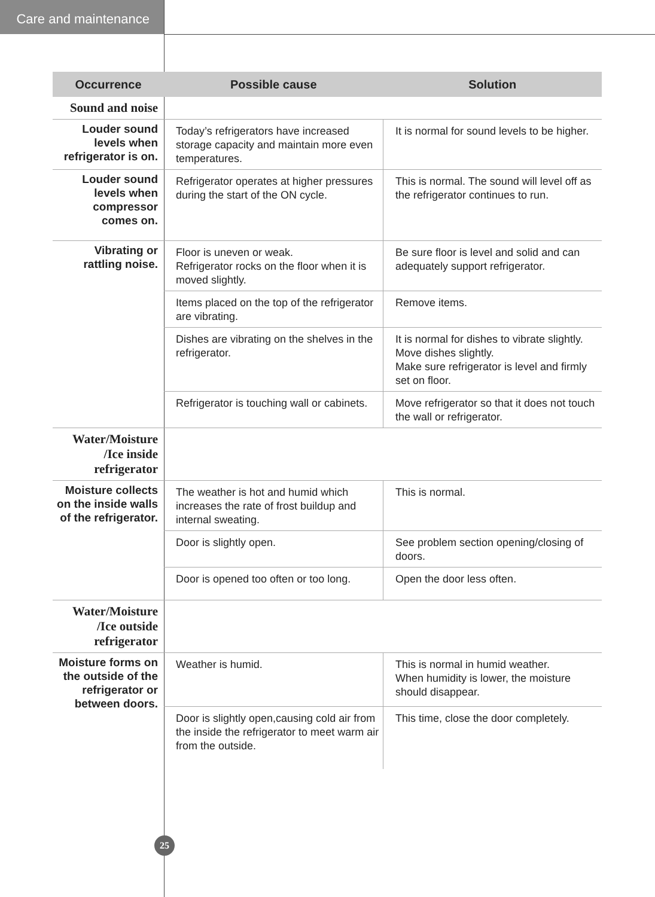Care and maintenance
| Occurrence | Possible cause | Solution |
| --- | --- | --- |
| Sound and noise | | |
| Louder sound levels when refrigerator is on. | Today’s refrigerators have increased storage capacity and maintain more even temperatures. | It is normal for sound levels to be higher. |
| Louder sound levels when compressor comes on. | Refrigerator operates at higher pressures during the start of the ON cycle. | This is normal. The sound will level off as the refrigerator continues to run. |
| Vibrating or rattling noise. | Floor is uneven or weak. Refrigerator rocks on the floor when it is moved slightly. | Be sure floor is level and solid and can adequately support refrigerator. |
| | Items placed on the top of the refrigerator are vibrating. | Remove items. |
| | Dishes are vibrating on the shelves in the refrigerator. | It is normal for dishes to vibrate slightly. Move dishes slightly. Make sure refrigerator is level and firmly set on floor. |
| | Refrigerator is touching wall or cabinets. | Move refrigerator so that it does not touch the wall or refrigerator. |
| Water/Moisture /Ice inside refrigerator | | |
| Moisture collects on the inside walls of the refrigerator. | The weather is hot and humid which increases the rate of frost buildup and internal sweating. | This is normal. |
| | Door is slightly open. | See problem section opening/closing of doors. |
| | Door is opened too often or too long. | Open the door less often. |
| Water/Moisture /Ice outside refrigerator | | |
| Moisture forms on the outside of the refrigerator or between doors. | Weather is humid. | This is normal in humid weather. When humidity is lower, the moisture should disappear. |
| | Door is slightly open,causing cold air from the inside the refrigerator to meet warm air from the outside. | This time, close the door completely. |
25